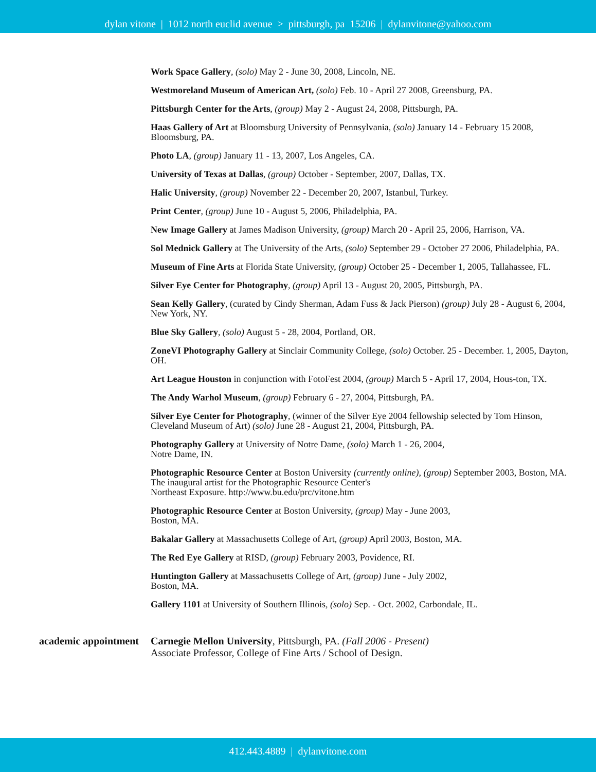dylan vitone | 1012 north euclid avenue > pittsburgh, pa 15206 | dylanvitone@yahoo.com
Work Space Gallery, (solo) May 2 - June 30, 2008, Lincoln, NE.
Westmoreland Museum of American Art, (solo) Feb. 10 - April 27 2008, Greensburg, PA.
Pittsburgh Center for the Arts, (group) May 2 - August 24, 2008, Pittsburgh, PA.
Haas Gallery of Art at Bloomsburg University of Pennsylvania, (solo) January 14 - February 15 2008, Bloomsburg, PA.
Photo LA, (group) January 11 - 13, 2007, Los Angeles, CA.
University of Texas at Dallas, (group) October - September, 2007, Dallas, TX.
Halic University, (group) November 22 - December 20, 2007, Istanbul, Turkey.
Print Center, (group) June 10 - August 5, 2006, Philadelphia, PA.
New Image Gallery at James Madison University, (group) March 20 - April 25, 2006, Harrison, VA.
Sol Mednick Gallery at The University of the Arts, (solo) September 29 - October 27 2006, Philadelphia, PA.
Museum of Fine Arts at Florida State University, (group) October 25 - December 1, 2005, Tallahassee, FL.
Silver Eye Center for Photography, (group) April 13 - August 20, 2005, Pittsburgh, PA.
Sean Kelly Gallery, (curated by Cindy Sherman, Adam Fuss & Jack Pierson) (group) July 28 - August 6, 2004, New York, NY.
Blue Sky Gallery, (solo) August 5 - 28, 2004, Portland, OR.
ZoneVI Photography Gallery at Sinclair Community College, (solo) October. 25 - December. 1, 2005, Dayton, OH.
Art League Houston in conjunction with FotoFest 2004, (group) March 5 - April 17, 2004, Hous-ton, TX.
The Andy Warhol Museum, (group) February 6 - 27, 2004, Pittsburgh, PA.
Silver Eye Center for Photography, (winner of the Silver Eye 2004 fellowship selected by Tom Hinson, Cleveland Museum of Art) (solo) June 28 - August 21, 2004, Pittsburgh, PA.
Photography Gallery at University of Notre Dame, (solo) March 1 - 26, 2004,
Notre Dame, IN.
Photographic Resource Center at Boston University (currently online), (group) September 2003, Boston, MA. The inaugural artist for the Photographic Resource Center's
Northeast Exposure. http://www.bu.edu/prc/vitone.htm
Photographic Resource Center at Boston University, (group) May - June 2003,
Boston, MA.
Bakalar Gallery at Massachusetts College of Art, (group) April 2003, Boston, MA.
The Red Eye Gallery at RISD, (group) February 2003, Povidence, RI.
Huntington Gallery at Massachusetts College of Art, (group) June - July 2002,
Boston, MA.
Gallery 1101 at University of Southern Illinois, (solo) Sep. - Oct. 2002, Carbondale, IL.
academic appointment Carnegie Mellon University, Pittsburgh, PA. (Fall 2006 - Present)
Associate Professor, College of Fine Arts / School of Design.
412.443.4889 | dylanvitone.com